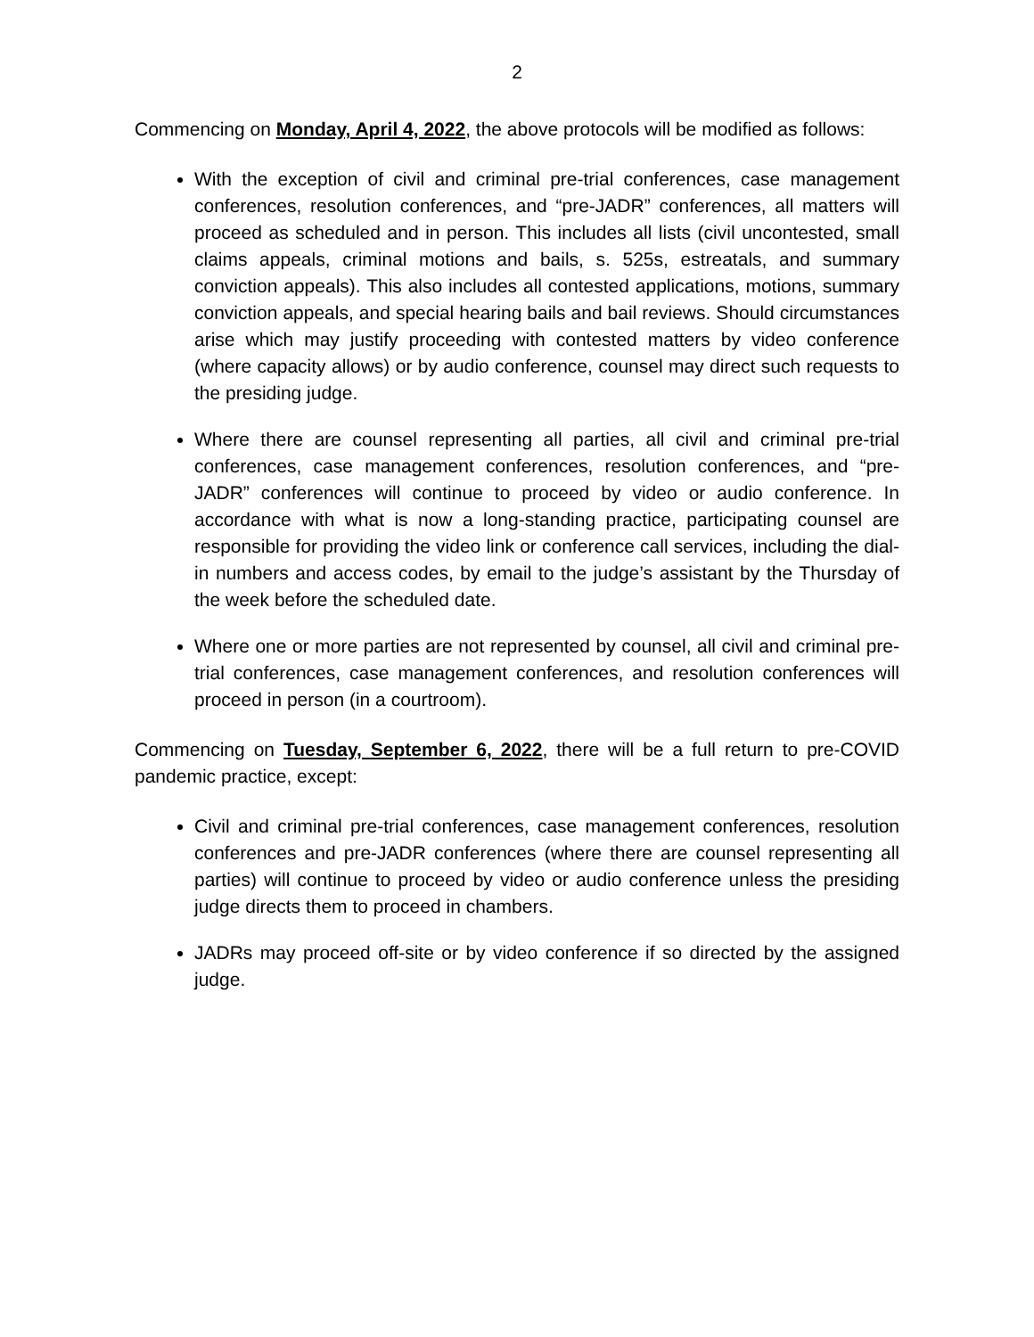2
Commencing on Monday, April 4, 2022, the above protocols will be modified as follows:
With the exception of civil and criminal pre-trial conferences, case management conferences, resolution conferences, and “pre-JADR” conferences, all matters will proceed as scheduled and in person. This includes all lists (civil uncontested, small claims appeals, criminal motions and bails, s. 525s, estreatals, and summary conviction appeals). This also includes all contested applications, motions, summary conviction appeals, and special hearing bails and bail reviews. Should circumstances arise which may justify proceeding with contested matters by video conference (where capacity allows) or by audio conference, counsel may direct such requests to the presiding judge.
Where there are counsel representing all parties, all civil and criminal pre-trial conferences, case management conferences, resolution conferences, and “pre-JADR” conferences will continue to proceed by video or audio conference. In accordance with what is now a long-standing practice, participating counsel are responsible for providing the video link or conference call services, including the dial-in numbers and access codes, by email to the judge’s assistant by the Thursday of the week before the scheduled date.
Where one or more parties are not represented by counsel, all civil and criminal pre-trial conferences, case management conferences, and resolution conferences will proceed in person (in a courtroom).
Commencing on Tuesday, September 6, 2022, there will be a full return to pre-COVID pandemic practice, except:
Civil and criminal pre-trial conferences, case management conferences, resolution conferences and pre-JADR conferences (where there are counsel representing all parties) will continue to proceed by video or audio conference unless the presiding judge directs them to proceed in chambers.
JADRs may proceed off-site or by video conference if so directed by the assigned judge.